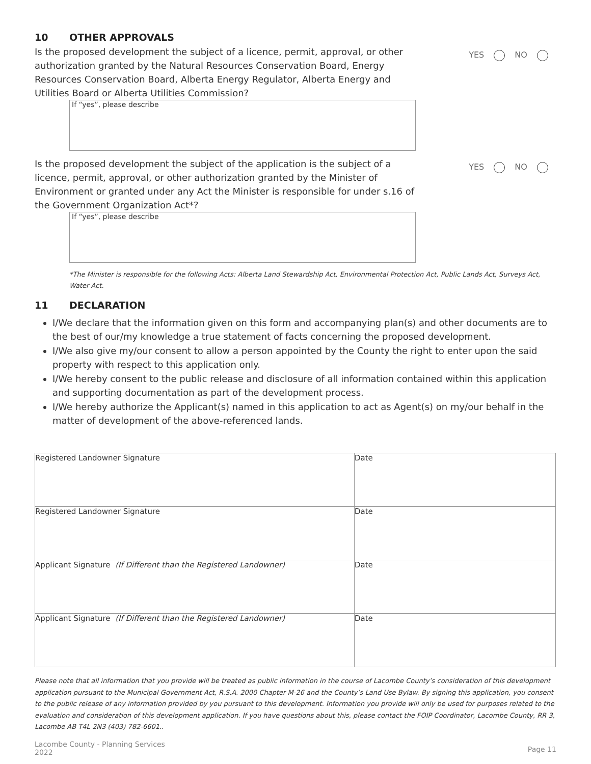10 OTHER APPROVALS
Is the proposed development the subject of a licence, permit, approval, or other authorization granted by the Natural Resources Conservation Board, Energy Resources Conservation Board, Alberta Energy Regulator, Alberta Energy and Utilities Board or Alberta Utilities Commission?
YES NO
If “yes”, please describe
Is the proposed development the subject of the application is the subject of a licence, permit, approval, or other authorization granted by the Minister of Environment or granted under any Act the Minister is responsible for under s.16 of the Government Organization Act*?
YES NO
If “yes”, please describe
*The Minister is responsible for the following Acts: Alberta Land Stewardship Act, Environmental Protection Act, Public Lands Act, Surveys Act, Water Act.
11 DECLARATION
I/We declare that the information given on this form and accompanying plan(s) and other documents are to the best of our/my knowledge a true statement of facts concerning the proposed development.
I/We also give my/our consent to allow a person appointed by the County the right to enter upon the said property with respect to this application only.
I/We hereby consent to the public release and disclosure of all information contained within this application and supporting documentation as part of the development process.
I/We hereby authorize the Applicant(s) named in this application to act as Agent(s) on my/our behalf in the matter of development of the above-referenced lands.
| Registered Landowner Signature | Date |
| Registered Landowner Signature | Date |
| Applicant Signature (If Different than the Registered Landowner) | Date |
| Applicant Signature (If Different than the Registered Landowner) | Date |
Please note that all information that you provide will be treated as public information in the course of Lacombe County’s consideration of this development application pursuant to the Municipal Government Act, R.S.A. 2000 Chapter M-26 and the County’s Land Use Bylaw. By signing this application, you consent to the public release of any information provided by you pursuant to this development. Information you provide will only be used for purposes related to the evaluation and consideration of this development application. If you have questions about this, please contact the FOIP Coordinator, Lacombe County, RR 3, Lacombe AB T4L 2N3 (403) 782-6601..
Lacombe County - Planning Services
2022
Page 11